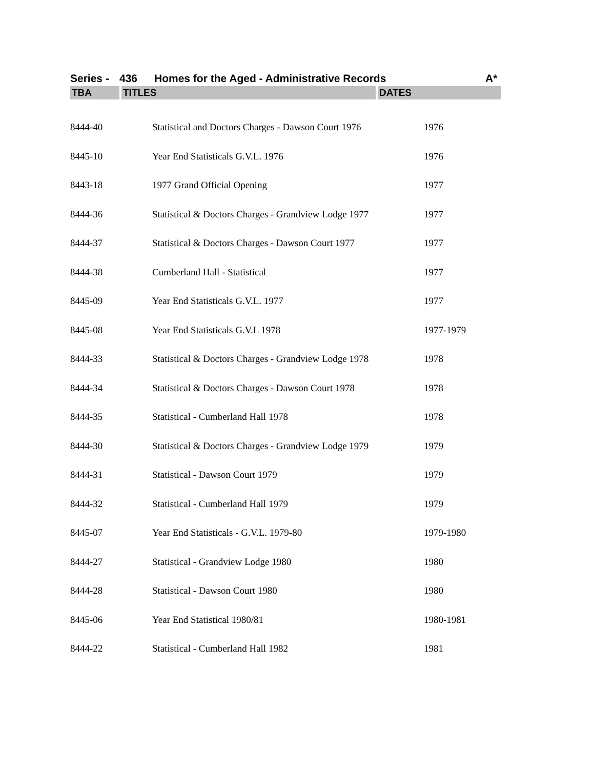Series - 436 Homes for the Aged - Administrative Records A*
| TBA | TITLES | DATES |
| --- | --- | --- |
| 8444-40 | Statistical and Doctors Charges - Dawson Court 1976 | 1976 |
| 8445-10 | Year End Statisticals G.V.L. 1976 | 1976 |
| 8443-18 | 1977 Grand Official Opening | 1977 |
| 8444-36 | Statistical & Doctors Charges - Grandview Lodge 1977 | 1977 |
| 8444-37 | Statistical & Doctors Charges - Dawson Court 1977 | 1977 |
| 8444-38 | Cumberland Hall - Statistical | 1977 |
| 8445-09 | Year End Statisticals G.V.L. 1977 | 1977 |
| 8445-08 | Year End Statisticals G.V.L 1978 | 1977-1979 |
| 8444-33 | Statistical & Doctors Charges - Grandview Lodge 1978 | 1978 |
| 8444-34 | Statistical & Doctors Charges - Dawson Court 1978 | 1978 |
| 8444-35 | Statistical - Cumberland Hall 1978 | 1978 |
| 8444-30 | Statistical & Doctors Charges - Grandview Lodge 1979 | 1979 |
| 8444-31 | Statistical - Dawson Court 1979 | 1979 |
| 8444-32 | Statistical - Cumberland Hall 1979 | 1979 |
| 8445-07 | Year End Statisticals - G.V.L. 1979-80 | 1979-1980 |
| 8444-27 | Statistical - Grandview Lodge 1980 | 1980 |
| 8444-28 | Statistical - Dawson Court 1980 | 1980 |
| 8445-06 | Year End Statistical 1980/81 | 1980-1981 |
| 8444-22 | Statistical - Cumberland Hall 1982 | 1981 |